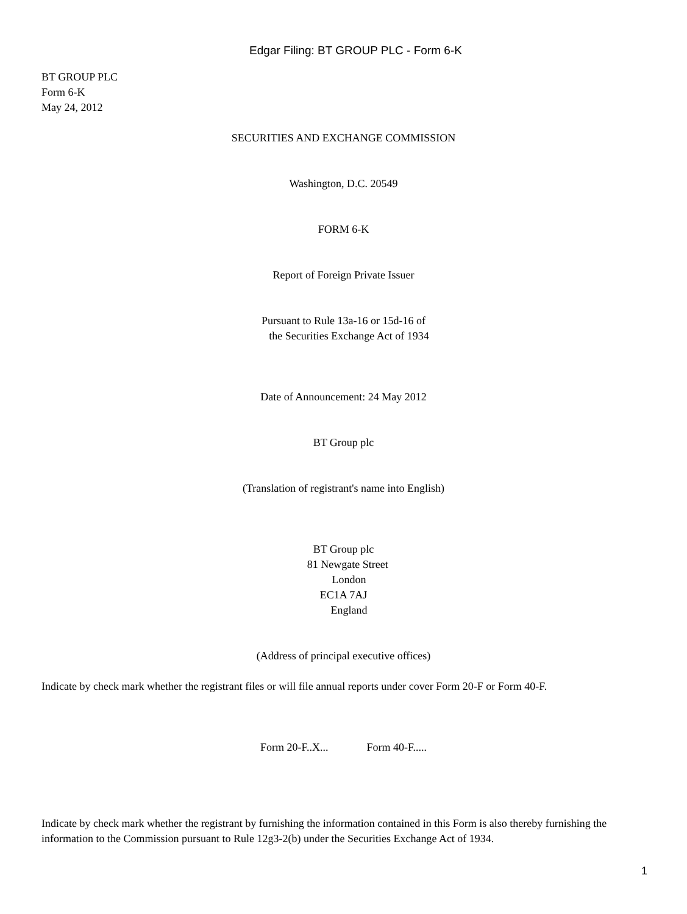Edgar Filing: BT GROUP PLC - Form 6-K
BT GROUP PLC
Form 6-K
May 24, 2012
SECURITIES AND EXCHANGE COMMISSION
Washington, D.C. 20549
FORM 6-K
Report of Foreign Private Issuer
Pursuant to Rule 13a-16 or 15d-16 of
the Securities Exchange Act of 1934
Date of Announcement: 24 May 2012
BT Group plc
(Translation of registrant's name into English)
BT Group plc
81 Newgate Street
London
EC1A 7AJ
England
(Address of principal executive offices)
Indicate by check mark whether the registrant files or will file annual reports under cover Form 20-F or Form 40-F.
Form 20-F..X... Form 40-F.....
Indicate by check mark whether the registrant by furnishing the information contained in this Form is also thereby furnishing the information to the Commission pursuant to Rule 12g3-2(b) under the Securities Exchange Act of 1934.
1